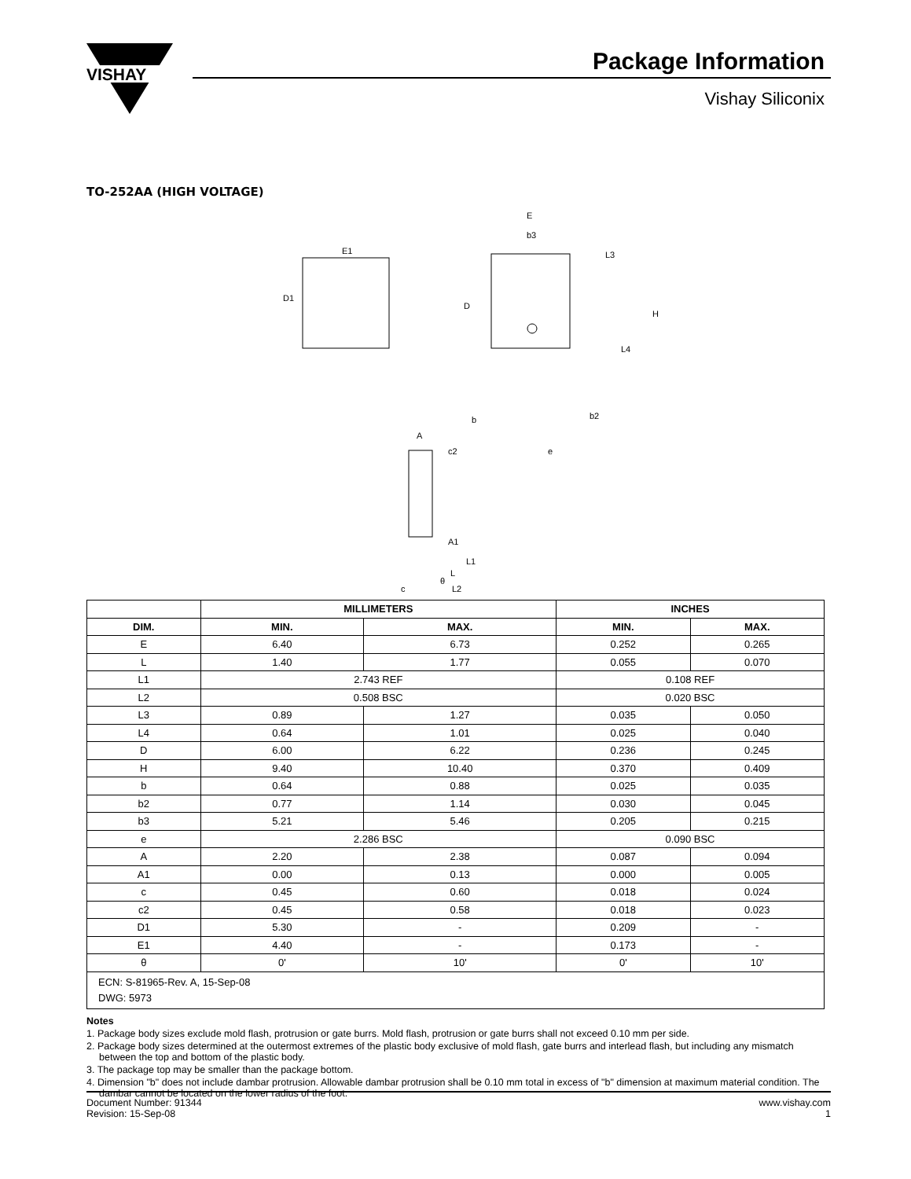VISHAY
Package Information
Vishay Siliconix
TO-252AA (HIGH VOLTAGE)
E1
D1
E
b3
L3
D
H
L4
b
b2
e
A
c2
A1
L1
L
c
θ
L2
| | MILLIMETERS | | INCHES | |
| --- | --- | --- | --- | --- |
| DIM. | MIN. | MAX. | MIN. | MAX. |
| E | 6.40 | 6.73 | 0.252 | 0.265 |
| L | 1.40 | 1.77 | 0.055 | 0.070 |
| L1 | 2.743 REF | | 0.108 REF | |
| L2 | 0.508 BSC | | 0.020 BSC | |
| L3 | 0.89 | 1.27 | 0.035 | 0.050 |
| L4 | 0.64 | 1.01 | 0.025 | 0.040 |
| D | 6.00 | 6.22 | 0.236 | 0.245 |
| H | 9.40 | 10.40 | 0.370 | 0.409 |
| b | 0.64 | 0.88 | 0.025 | 0.035 |
| b2 | 0.77 | 1.14 | 0.030 | 0.045 |
| b3 | 5.21 | 5.46 | 0.205 | 0.215 |
| e | 2.286 BSC | | 0.090 BSC | |
| A | 2.20 | 2.38 | 0.087 | 0.094 |
| A1 | 0.00 | 0.13 | 0.000 | 0.005 |
| c | 0.45 | 0.60 | 0.018 | 0.024 |
| c2 | 0.45 | 0.58 | 0.018 | 0.023 |
| D1 | 5.30 | - | 0.209 | - |
| E1 | 4.40 | - | 0.173 | - |
| θ | 0' | 10' | 0' | 10' |
| ECN: S-81965-Rev. A, 15-Sep-08 DWG: 5973 | | | | |
Notes
1. Package body sizes exclude mold flash, protrusion or gate burrs. Mold flash, protrusion or gate burrs shall not exceed 0.10 mm per side.
2. Package body sizes determined at the outermost extremes of the plastic body exclusive of mold flash, gate burrs and interlead flash, but including any mismatch between the top and bottom of the plastic body.
3. The package top may be smaller than the package bottom.
4. Dimension "b" does not include dambar protrusion. Allowable dambar protrusion shall be 0.10 mm total in excess of "b" dimension at maximum material condition. The dambar cannot be located on the lower radius of the foot.
Document Number: 91344
Revision: 15-Sep-08
www.vishay.com
1